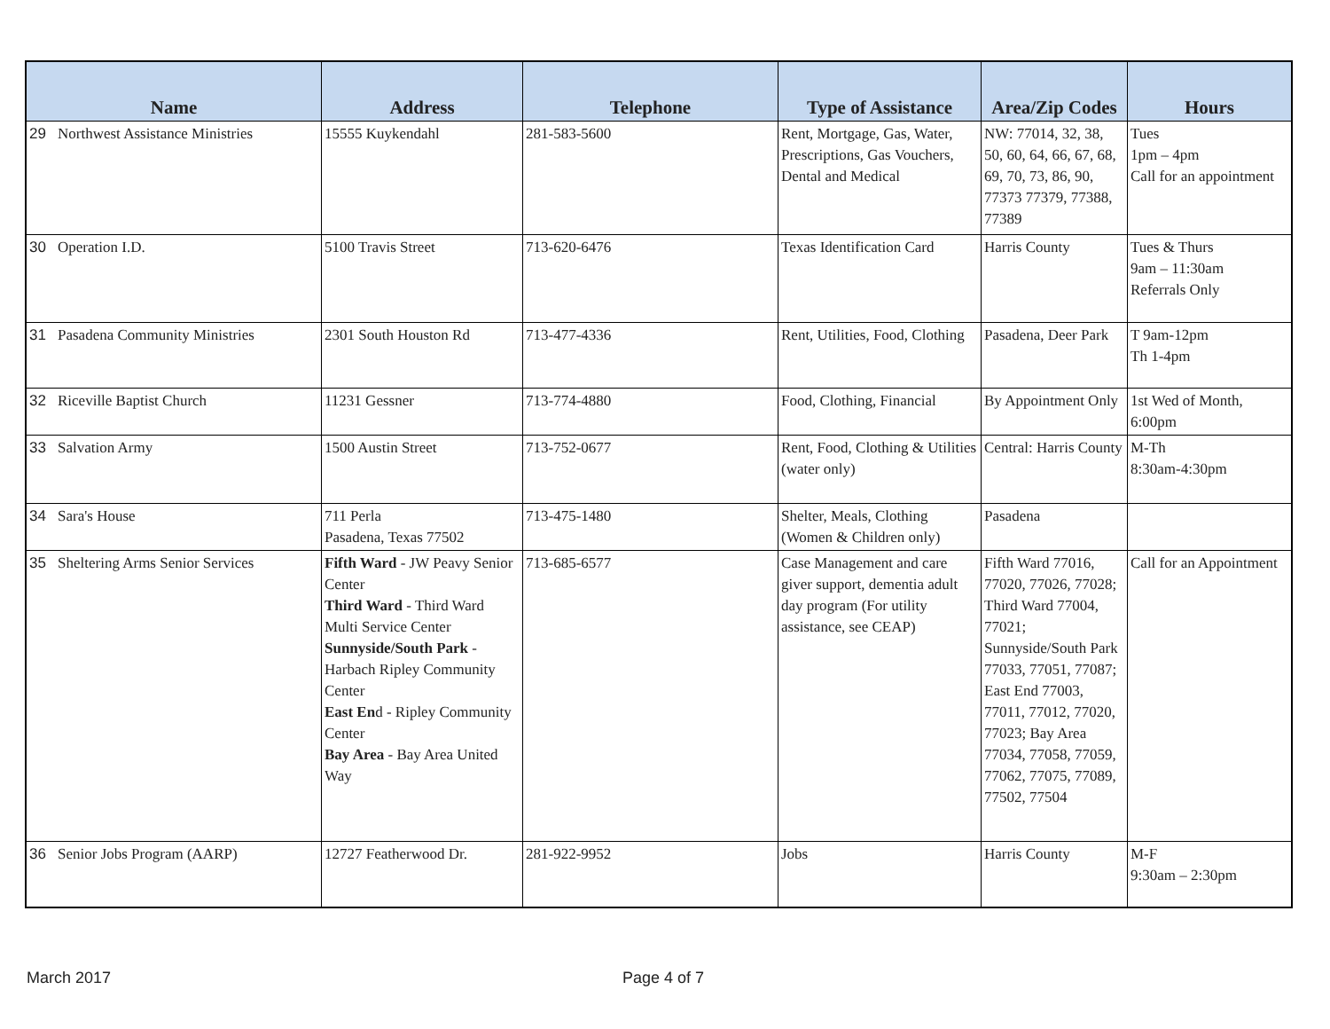| Name | | Address | Telephone | Type of Assistance | Area/Zip Codes | Hours |
| --- | --- | --- | --- | --- | --- | --- |
| 29 | Northwest Assistance Ministries | 15555 Kuykendahl | 281-583-5600 | Rent, Mortgage, Gas, Water, Prescriptions, Gas Vouchers, Dental and Medical | NW: 77014, 32, 38, 50, 60, 64, 66, 67, 68, 69, 70, 73, 86, 90, 77373 77379, 77388, 77389 | Tues 1pm – 4pm Call for an appointment |
| 30 | Operation I.D. | 5100 Travis Street | 713-620-6476 | Texas Identification Card | Harris County | Tues & Thurs 9am – 11:30am Referrals Only |
| 31 | Pasadena Community Ministries | 2301 South Houston Rd | 713-477-4336 | Rent, Utilities, Food, Clothing | Pasadena, Deer Park | T 9am-12pm Th 1-4pm |
| 32 | Riceville Baptist Church | 11231 Gessner | 713-774-4880 | Food, Clothing, Financial | By Appointment Only | 1st Wed of Month, 6:00pm |
| 33 | Salvation Army | 1500 Austin Street | 713-752-0677 | Rent, Food, Clothing & Utilities (water only) | Central: Harris County | M-Th 8:30am-4:30pm |
| 34 | Sara's House | 711 Perla Pasadena, Texas 77502 | 713-475-1480 | Shelter, Meals, Clothing (Women & Children only) | Pasadena | |
| 35 | Sheltering Arms Senior Services | Fifth Ward - JW Peavy Senior Center Third Ward - Third Ward Multi Service Center Sunnyside/South Park - Harbach Ripley Community Center East En d - Ripley Community Center Bay Area - Bay Area United Way | 713-685-6577 | Case Management and care giver support, dementia adult day program (For utility assistance, see CEAP) | Fifth Ward 77016, 77020, 77026, 77028; Third Ward 77004, 77021; Sunnyside/South Park 77033, 77051, 77087; East End 77003, 77011, 77012, 77020, 77023; Bay Area 77034, 77058, 77059, 77062, 77075, 77089, 77502, 77504 | Call for an Appointment |
| 36 | Senior Jobs Program (AARP) | 12727 Featherwood Dr. | 281-922-9952 | Jobs | Harris County | M-F 9:30am – 2:30pm |
March 2017 Page 4 of 7